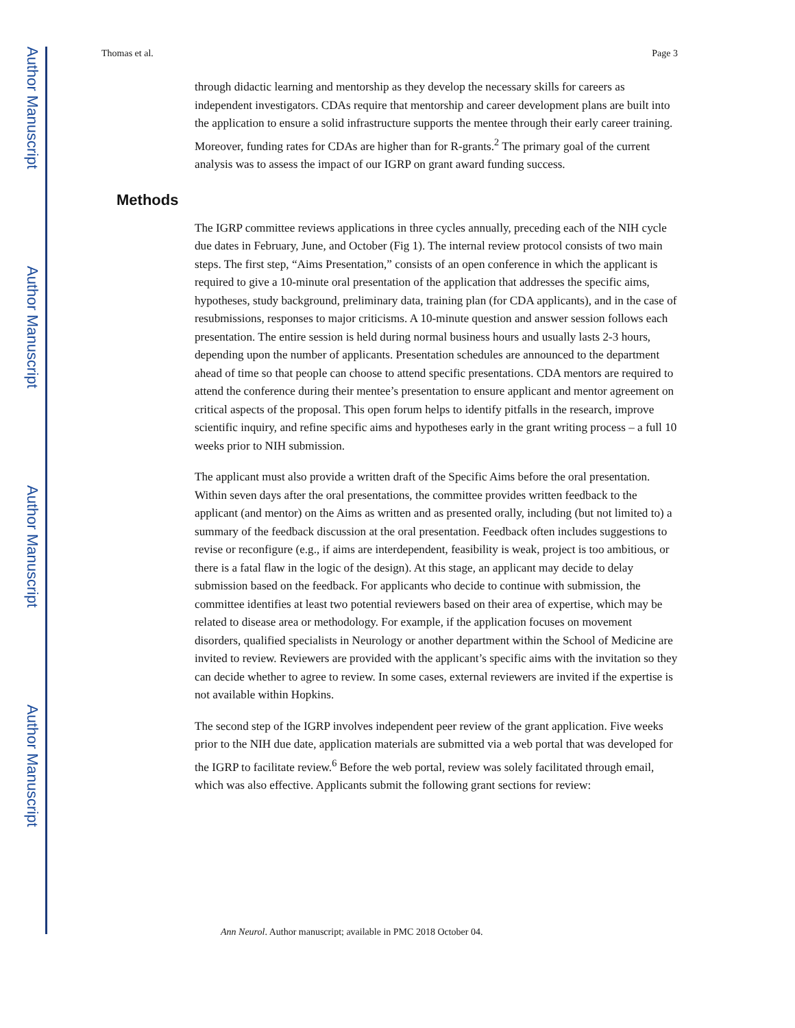Author Manuscript
Author Manuscript
Author Manuscript
Author Manuscript
Thomas et al. Page 3
through didactic learning and mentorship as they develop the necessary skills for careers as independent investigators. CDAs require that mentorship and career development plans are built into the application to ensure a solid infrastructure supports the mentee through their early career training. Moreover, funding rates for CDAs are higher than for R-grants.<sup>2</sup> The primary goal of the current analysis was to assess the impact of our IGRP on grant award funding success.
Methods
The IGRP committee reviews applications in three cycles annually, preceding each of the NIH cycle due dates in February, June, and October (Fig 1). The internal review protocol consists of two main steps. The first step, “Aims Presentation,” consists of an open conference in which the applicant is required to give a 10-minute oral presentation of the application that addresses the specific aims, hypotheses, study background, preliminary data, training plan (for CDA applicants), and in the case of resubmissions, responses to major criticisms. A 10-minute question and answer session follows each presentation. The entire session is held during normal business hours and usually lasts 2-3 hours, depending upon the number of applicants. Presentation schedules are announced to the department ahead of time so that people can choose to attend specific presentations. CDA mentors are required to attend the conference during their mentee’s presentation to ensure applicant and mentor agreement on critical aspects of the proposal. This open forum helps to identify pitfalls in the research, improve scientific inquiry, and refine specific aims and hypotheses early in the grant writing process – a full 10 weeks prior to NIH submission.
The applicant must also provide a written draft of the Specific Aims before the oral presentation. Within seven days after the oral presentations, the committee provides written feedback to the applicant (and mentor) on the Aims as written and as presented orally, including (but not limited to) a summary of the feedback discussion at the oral presentation. Feedback often includes suggestions to revise or reconfigure (e.g., if aims are interdependent, feasibility is weak, project is too ambitious, or there is a fatal flaw in the logic of the design). At this stage, an applicant may decide to delay submission based on the feedback. For applicants who decide to continue with submission, the committee identifies at least two potential reviewers based on their area of expertise, which may be related to disease area or methodology. For example, if the application focuses on movement disorders, qualified specialists in Neurology or another department within the School of Medicine are invited to review. Reviewers are provided with the applicant’s specific aims with the invitation so they can decide whether to agree to review. In some cases, external reviewers are invited if the expertise is not available within Hopkins.
The second step of the IGRP involves independent peer review of the grant application. Five weeks prior to the NIH due date, application materials are submitted via a web portal that was developed for the IGRP to facilitate review.<sup>6</sup> Before the web portal, review was solely facilitated through email, which was also effective. Applicants submit the following grant sections for review:
Ann Neurol. Author manuscript; available in PMC 2018 October 04.